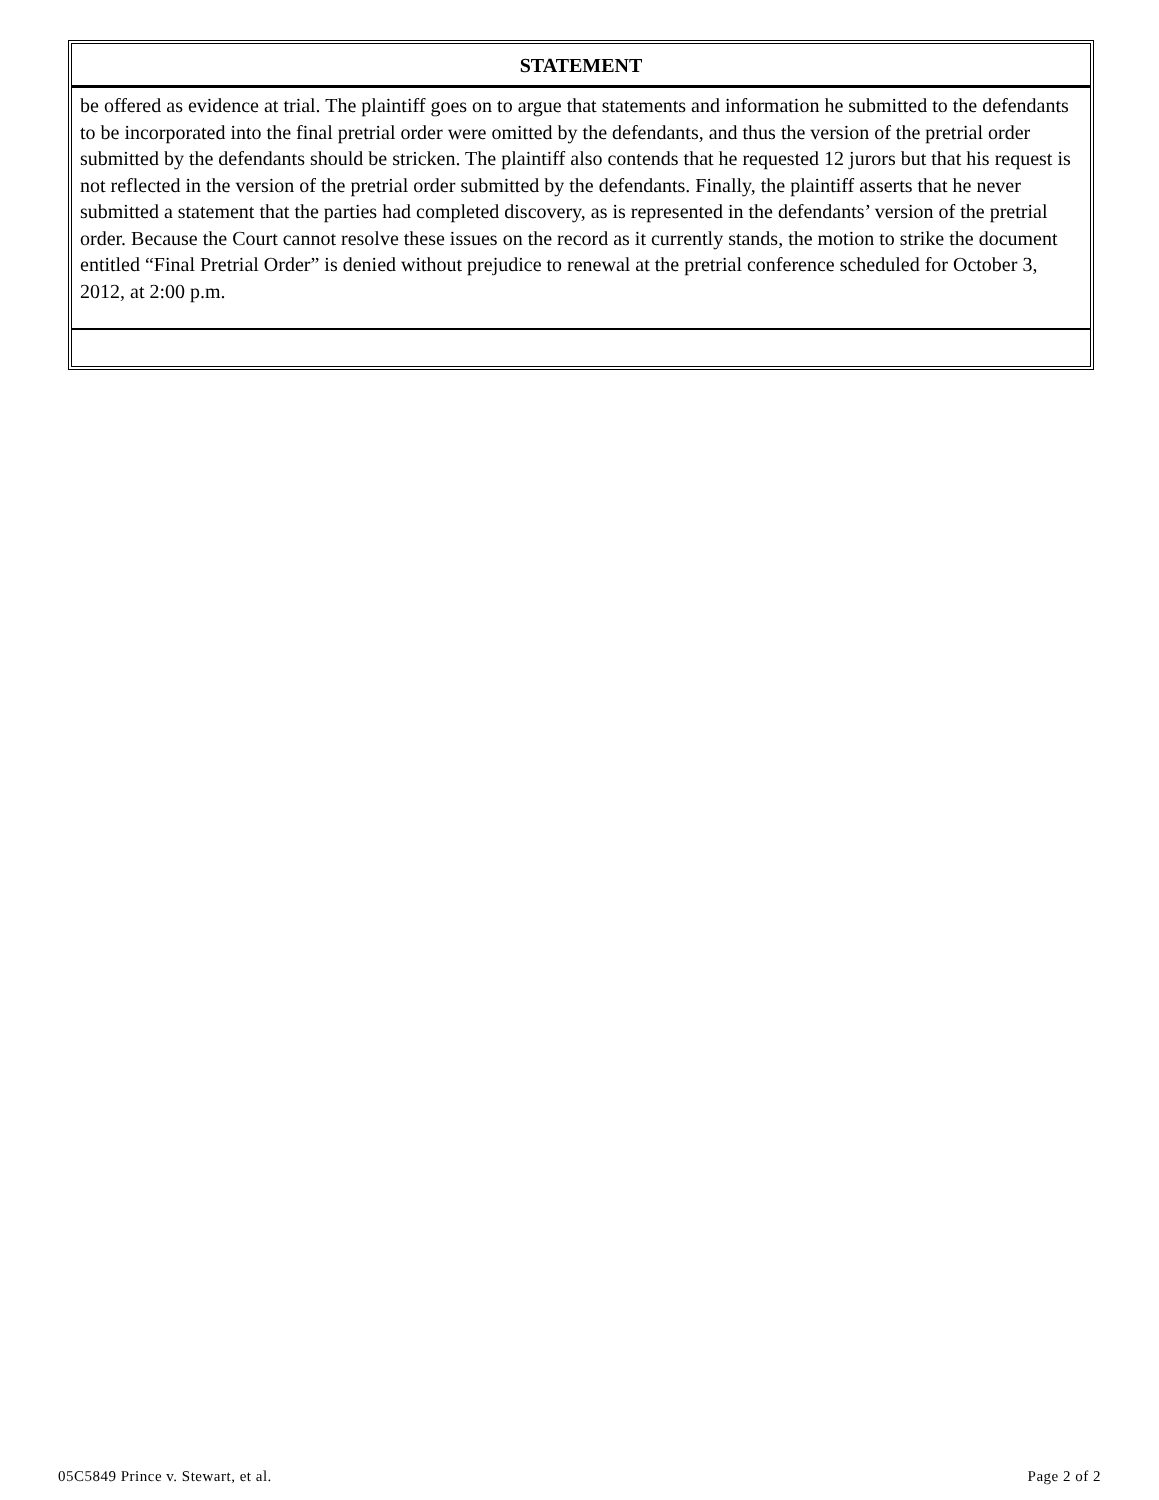STATEMENT
be offered as evidence at trial. The plaintiff goes on to argue that statements and information he submitted to the defendants to be incorporated into the final pretrial order were omitted by the defendants, and thus the version of the pretrial order submitted by the defendants should be stricken. The plaintiff also contends that he requested 12 jurors but that his request is not reflected in the version of the pretrial order submitted by the defendants. Finally, the plaintiff asserts that he never submitted a statement that the parties had completed discovery, as is represented in the defendants’ version of the pretrial order. Because the Court cannot resolve these issues on the record as it currently stands, the motion to strike the document entitled “Final Pretrial Order” is denied without prejudice to renewal at the pretrial conference scheduled for October 3, 2012, at 2:00 p.m.
05C5849 Prince v. Stewart, et al. Page 2 of 2